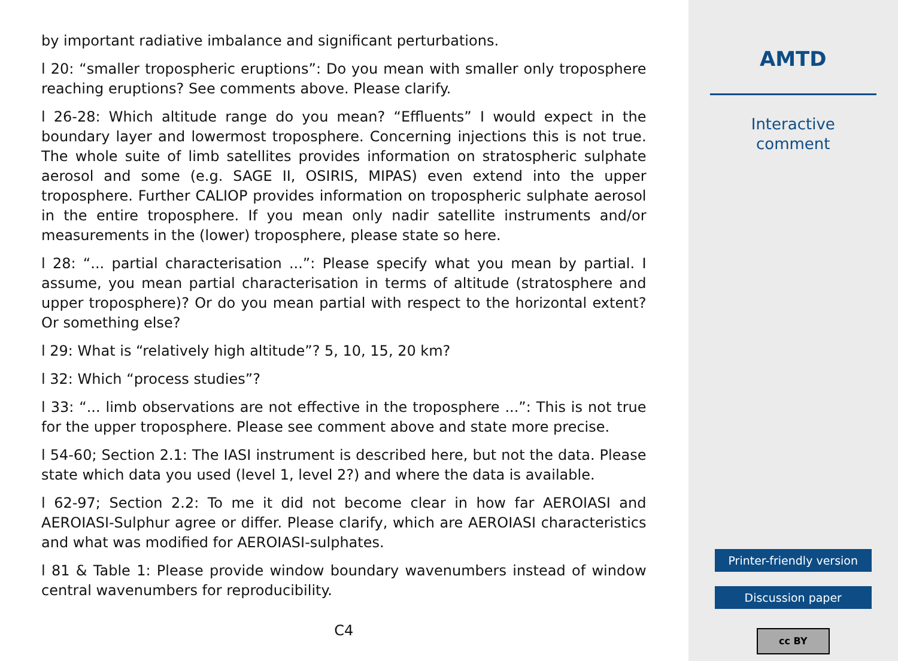by important radiative imbalance and significant perturbations.
l 20: “smaller tropospheric eruptions”: Do you mean with smaller only troposphere reaching eruptions? See comments above. Please clarify.
l 26-28: Which altitude range do you mean? “Effluents” I would expect in the boundary layer and lowermost troposphere. Concerning injections this is not true. The whole suite of limb satellites provides information on stratospheric sulphate aerosol and some (e.g. SAGE II, OSIRIS, MIPAS) even extend into the upper troposphere. Further CALIOP provides information on tropospheric sulphate aerosol in the entire troposphere. If you mean only nadir satellite instruments and/or measurements in the (lower) troposphere, please state so here.
l 28: “... partial characterisation ...”: Please specify what you mean by partial. I assume, you mean partial characterisation in terms of altitude (stratosphere and upper troposphere)? Or do you mean partial with respect to the horizontal extent? Or something else?
l 29: What is “relatively high altitude”? 5, 10, 15, 20 km?
l 32: Which “process studies”?
l 33: “... limb observations are not effective in the troposphere ...”: This is not true for the upper troposphere. Please see comment above and state more precise.
l 54-60; Section 2.1: The IASI instrument is described here, but not the data. Please state which data you used (level 1, level 2?) and where the data is available.
l 62-97; Section 2.2: To me it did not become clear in how far AEROIASI and AEROIASI-Sulphur agree or differ. Please clarify, which are AEROIASI characteristics and what was modified for AEROIASI-sulphates.
l 81 & Table 1: Please provide window boundary wavenumbers instead of window central wavenumbers for reproducibility.
C4
AMTD
Interactive
comment
Printer-friendly version
Discussion paper
cc BY